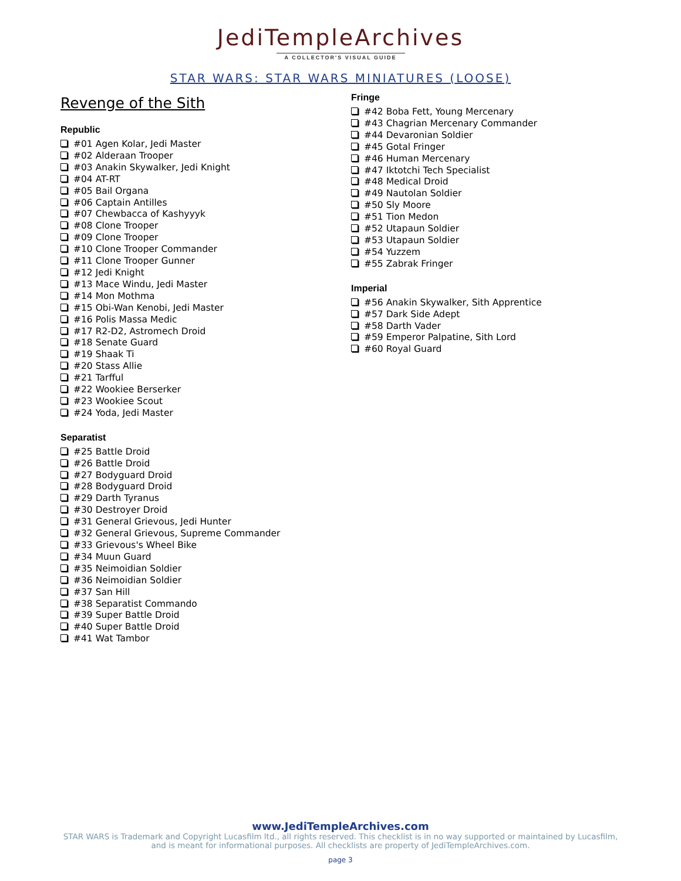JediTempleArchives
A COLLECTOR'S VISUAL GUIDE
STAR WARS: STAR WARS MINIATURES (LOOSE)
Revenge of the Sith
Republic
#01 Agen Kolar, Jedi Master
#02 Alderaan Trooper
#03 Anakin Skywalker, Jedi Knight
#04 AT-RT
#05 Bail Organa
#06 Captain Antilles
#07 Chewbacca of Kashyyyk
#08 Clone Trooper
#09 Clone Trooper
#10 Clone Trooper Commander
#11 Clone Trooper Gunner
#12 Jedi Knight
#13 Mace Windu, Jedi Master
#14 Mon Mothma
#15 Obi-Wan Kenobi, Jedi Master
#16 Polis Massa Medic
#17 R2-D2, Astromech Droid
#18 Senate Guard
#19 Shaak Ti
#20 Stass Allie
#21 Tarfful
#22 Wookiee Berserker
#23 Wookiee Scout
#24 Yoda, Jedi Master
Separatist
#25 Battle Droid
#26 Battle Droid
#27 Bodyguard Droid
#28 Bodyguard Droid
#29 Darth Tyranus
#30 Destroyer Droid
#31 General Grievous, Jedi Hunter
#32 General Grievous, Supreme Commander
#33 Grievous's Wheel Bike
#34 Muun Guard
#35 Neimoidian Soldier
#36 Neimoidian Soldier
#37 San Hill
#38 Separatist Commando
#39 Super Battle Droid
#40 Super Battle Droid
#41 Wat Tambor
Fringe
#42 Boba Fett, Young Mercenary
#43 Chagrian Mercenary Commander
#44 Devaronian Soldier
#45 Gotal Fringer
#46 Human Mercenary
#47 Iktotchi Tech Specialist
#48 Medical Droid
#49 Nautolan Soldier
#50 Sly Moore
#51 Tion Medon
#52 Utapaun Soldier
#53 Utapaun Soldier
#54 Yuzzem
#55 Zabrak Fringer
Imperial
#56 Anakin Skywalker, Sith Apprentice
#57 Dark Side Adept
#58 Darth Vader
#59 Emperor Palpatine, Sith Lord
#60 Royal Guard
www.JediTempleArchives.com
STAR WARS is Trademark and Copyright Lucasfilm ltd., all rights reserved. This checklist is in no way supported or maintained by Lucasfilm, and is meant for informational purposes. All checklists are property of JediTempleArchives.com.
page 3